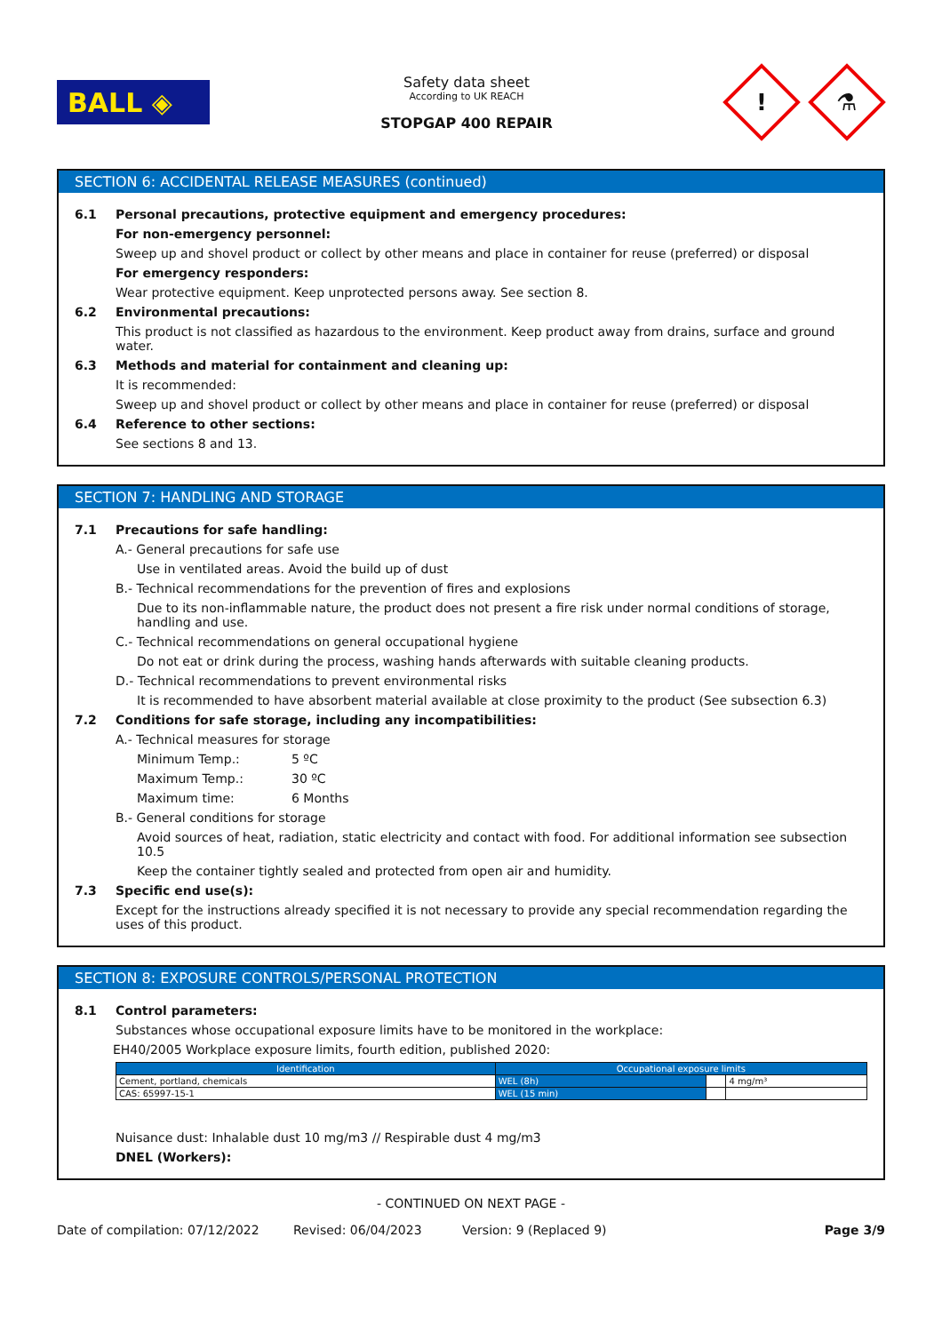BALL ◈
Safety data sheet
According to UK REACH
STOPGAP 400 REPAIR
!
⚗
SECTION 6: ACCIDENTAL RELEASE MEASURES (continued)
6.1 Personal precautions, protective equipment and emergency procedures:
For non-emergency personnel:
Sweep up and shovel product or collect by other means and place in container for reuse (preferred) or disposal
For emergency responders:
Wear protective equipment. Keep unprotected persons away. See section 8.
6.2 Environmental precautions:
This product is not classified as hazardous to the environment. Keep product away from drains, surface and ground water.
6.3 Methods and material for containment and cleaning up:
It is recommended:
Sweep up and shovel product or collect by other means and place in container for reuse (preferred) or disposal
6.4 Reference to other sections:
See sections 8 and 13.
SECTION 7: HANDLING AND STORAGE
7.1 Precautions for safe handling:
A.- General precautions for safe use
Use in ventilated areas. Avoid the build up of dust
B.- Technical recommendations for the prevention of fires and explosions
Due to its non-inflammable nature, the product does not present a fire risk under normal conditions of storage, handling and use.
C.- Technical recommendations on general occupational hygiene
Do not eat or drink during the process, washing hands afterwards with suitable cleaning products.
D.- Technical recommendations to prevent environmental risks
It is recommended to have absorbent material available at close proximity to the product (See subsection 6.3)
7.2 Conditions for safe storage, including any incompatibilities:
A.- Technical measures for storage
Minimum Temp.: 5 ºC
Maximum Temp.: 30 ºC
Maximum time: 6 Months
B.- General conditions for storage
Avoid sources of heat, radiation, static electricity and contact with food. For additional information see subsection 10.5
Keep the container tightly sealed and protected from open air and humidity.
7.3 Specific end use(s):
Except for the instructions already specified it is not necessary to provide any special recommendation regarding the uses of this product.
SECTION 8: EXPOSURE CONTROLS/PERSONAL PROTECTION
8.1 Control parameters:
Substances whose occupational exposure limits have to be monitored in the workplace:
EH40/2005 Workplace exposure limits, fourth edition, published 2020:
| Identification | Occupational exposure limits | | |
| --- | --- | --- | --- |
| Cement, portland, chemicals | WEL (8h) | | 4 mg/m³ |
| CAS: 65997-15-1 | WEL (15 min) | | |
Nuisance dust: Inhalable dust 10 mg/m3 // Respirable dust 4 mg/m3
DNEL (Workers):
- CONTINUED ON NEXT PAGE -
Date of compilation: 07/12/2022 Revised: 06/04/2023 Version: 9 (Replaced 9) Page 3/9